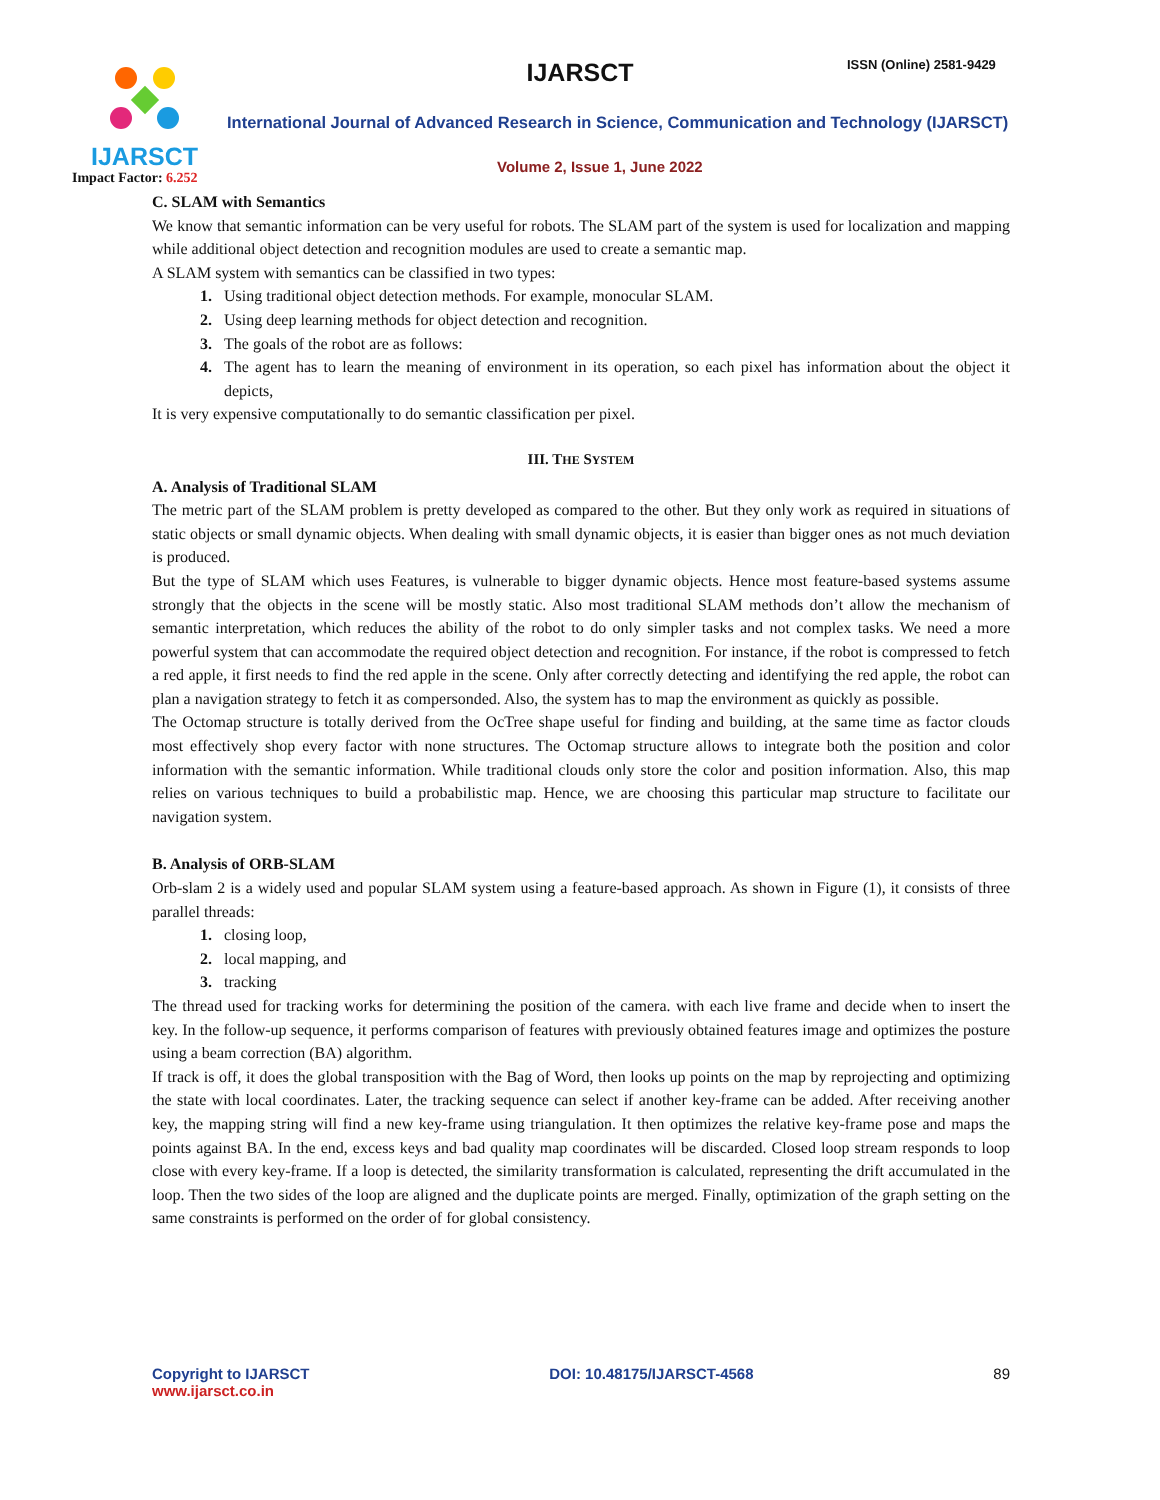IJARSCT
Impact Factor: 6.252
IJARSCT ISSN (Online) 2581-9429
International Journal of Advanced Research in Science, Communication and Technology (IJARSCT)
Volume 2, Issue 1, June 2022
C. SLAM with Semantics
We know that semantic information can be very useful for robots. The SLAM part of the system is used for localization and mapping while additional object detection and recognition modules are used to create a semantic map.
A SLAM system with semantics can be classified in two types:
Using traditional object detection methods. For example, monocular SLAM.
Using deep learning methods for object detection and recognition.
The goals of the robot are as follows:
The agent has to learn the meaning of environment in its operation, so each pixel has information about the object it depicts,
It is very expensive computationally to do semantic classification per pixel.
III. THE SYSTEM
A. Analysis of Traditional SLAM
The metric part of the SLAM problem is pretty developed as compared to the other. But they only work as required in situations of static objects or small dynamic objects. When dealing with small dynamic objects, it is easier than bigger ones as not much deviation is produced.
But the type of SLAM which uses Features, is vulnerable to bigger dynamic objects. Hence most feature-based systems assume strongly that the objects in the scene will be mostly static. Also most traditional SLAM methods don’t allow the mechanism of semantic interpretation, which reduces the ability of the robot to do only simpler tasks and not complex tasks. We need a more powerful system that can accommodate the required object detection and recognition. For instance, if the robot is compressed to fetch a red apple, it first needs to find the red apple in the scene. Only after correctly detecting and identifying the red apple, the robot can plan a navigation strategy to fetch it as compersonded. Also, the system has to map the environment as quickly as possible.
The Octomap structure is totally derived from the OcTree shape useful for finding and building, at the same time as factor clouds most effectively shop every factor with none structures. The Octomap structure allows to integrate both the position and color information with the semantic information. While traditional clouds only store the color and position information. Also, this map relies on various techniques to build a probabilistic map. Hence, we are choosing this particular map structure to facilitate our navigation system.
B. Analysis of ORB-SLAM
Orb-slam 2 is a widely used and popular SLAM system using a feature-based approach. As shown in Figure (1), it consists of three parallel threads:
closing loop,
local mapping, and
tracking
The thread used for tracking works for determining the position of the camera. with each live frame and decide when to insert the key. In the follow-up sequence, it performs comparison of features with previously obtained features image and optimizes the posture using a beam correction (BA) algorithm.
If track is off, it does the global transposition with the Bag of Word, then looks up points on the map by reprojecting and optimizing the state with local coordinates. Later, the tracking sequence can select if another key-frame can be added. After receiving another key, the mapping string will find a new key-frame using triangulation. It then optimizes the relative key-frame pose and maps the points against BA. In the end, excess keys and bad quality map coordinates will be discarded. Closed loop stream responds to loop close with every key-frame. If a loop is detected, the similarity transformation is calculated, representing the drift accumulated in the loop. Then the two sides of the loop are aligned and the duplicate points are merged. Finally, optimization of the graph setting on the same constraints is performed on the order of for global consistency.
Copyright to IJARSCT
www.ijarsct.co.in
DOI: 10.48175/IJARSCT-4568 89